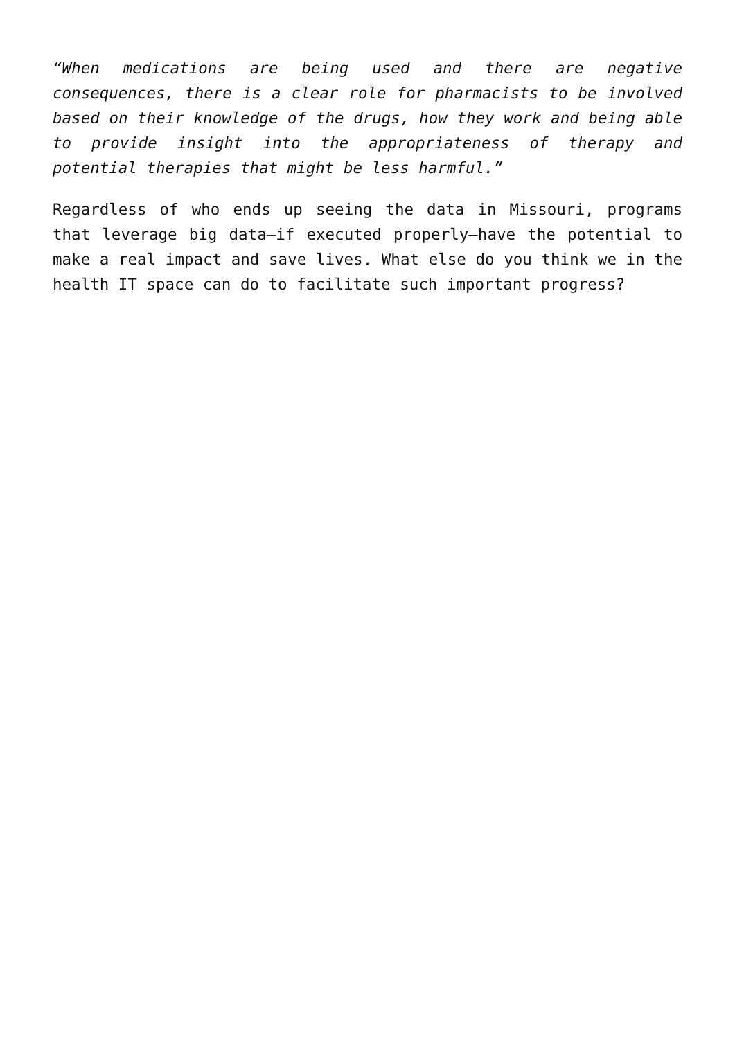“When medications are being used and there are negative consequences, there is a clear role for pharmacists to be involved based on their knowledge of the drugs, how they work and being able to provide insight into the appropriateness of therapy and potential therapies that might be less harmful.”
Regardless of who ends up seeing the data in Missouri, programs that leverage big data—if executed properly—have the potential to make a real impact and save lives. What else do you think we in the health IT space can do to facilitate such important progress?